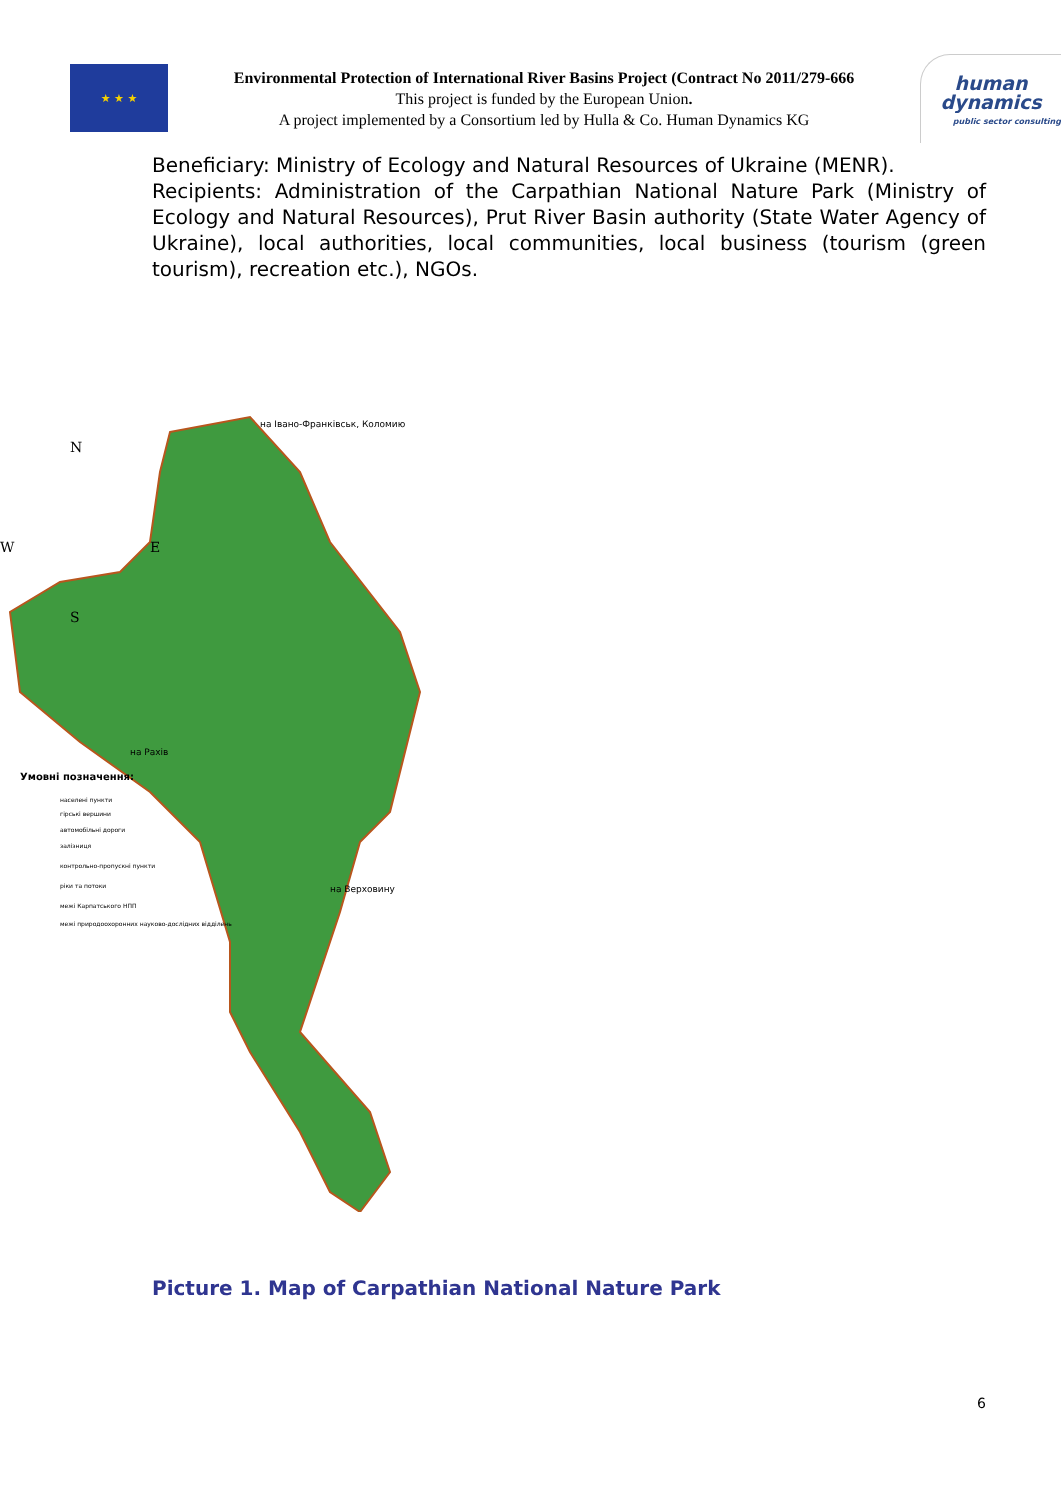★ ★ ★
Environmental Protection of International River Basins Project (Contract No 2011/279-666
This project is funded by the European Union.
A project implemented by a Consortium led by Hulla & Co. Human Dynamics KG
human
dynamics
public sector consulting
Beneficiary: Ministry of Ecology and Natural Resources of Ukraine (MENR).
Recipients: Administration of the Carpathian National Nature Park (Ministry of Ecology and Natural Resources), Prut River Basin authority (State Water Agency of Ukraine), local authorities, local communities, local business (tourism (green tourism), recreation etc.), NGOs.
N
W
E
S
на Івано-Франківськ, Коломию
на Рахів
на Верховину
Умовні позначення:
населені пункти
гірські вершини
автомобільні дороги
залізниця
контрольно-пропускні пункти
ріки та потоки
межі Карпатського НПП
межі природоохоронних науково-дослідних відділень
Picture 1. Map of Carpathian National Nature Park
6